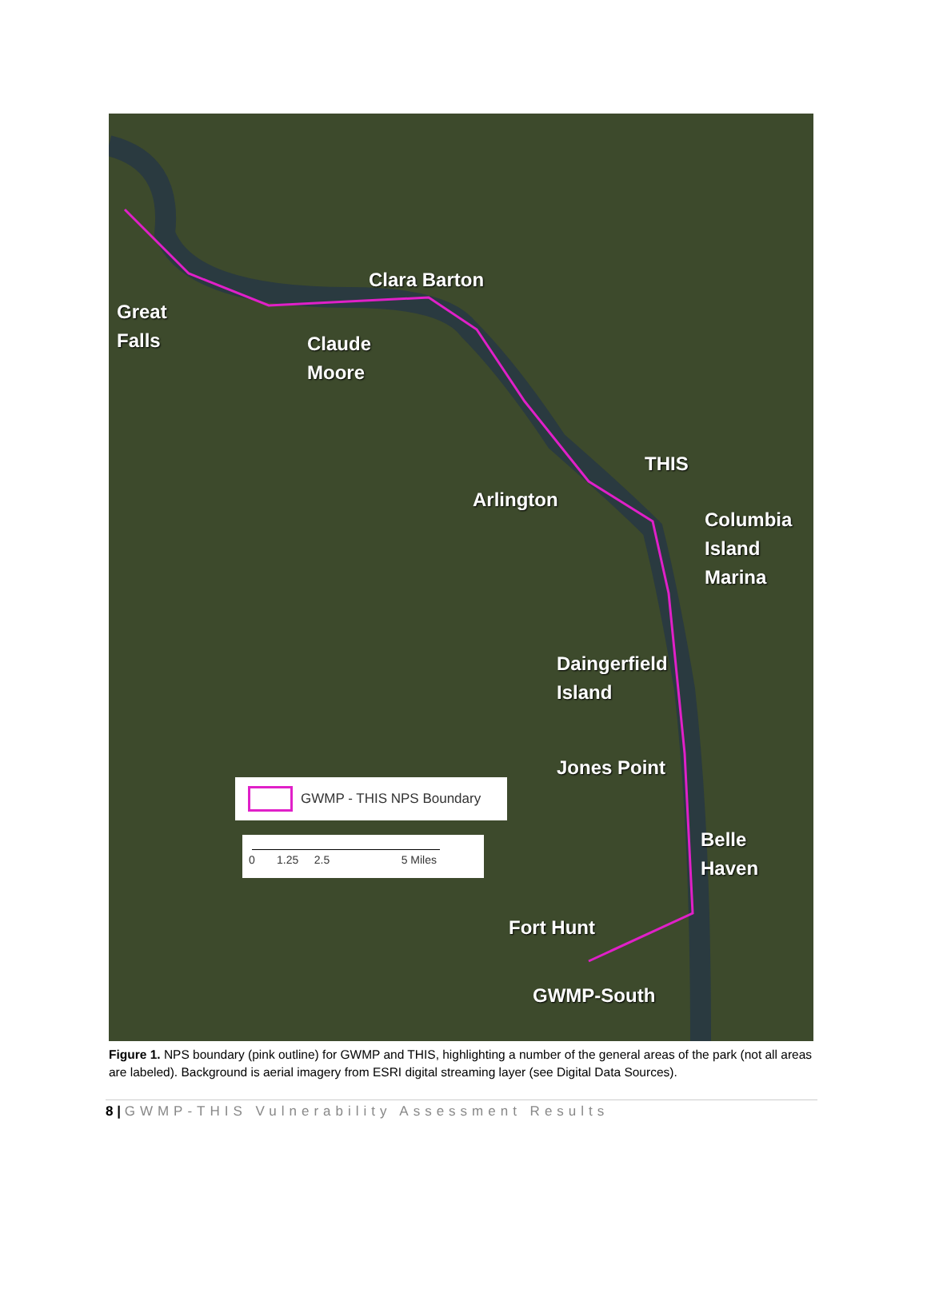Great
Falls
Clara Barton
Claude
Moore
THIS
Arlington
Columbia
Island
Marina
Daingerfield
Island
Jones Point
Belle
Haven
Fort Hunt
GWMP-South
GWMP - THIS NPS Boundary
0 1.25 2.5 5 Miles
Figure 1. NPS boundary (pink outline) for GWMP and THIS, highlighting a number of the general areas of the park (not all areas are labeled). Background is aerial imagery from ESRI digital streaming layer (see Digital Data Sources).
8 | GWMP-THIS Vulnerability Assessment Results